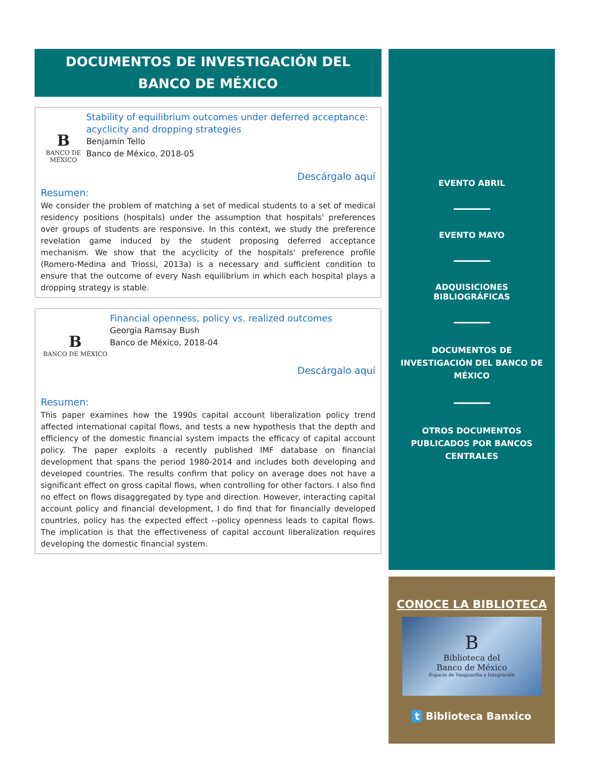DOCUMENTOS DE INVESTIGACIÓN DEL BANCO DE MÉXICO
B
BANCO DE MÉXICO
Stability of equilibrium outcomes under deferred acceptance: acyclicity and dropping strategies
Benjamín Tello
Banco de México, 2018-05
Descárgalo aquí
Resumen:
We consider the problem of matching a set of medical students to a set of medical residency positions (hospitals) under the assumption that hospitals' preferences over groups of students are responsive. In this context, we study the preference revelation game induced by the student proposing deferred acceptance mechanism. We show that the acyclicity of the hospitals' preference profile (Romero-Medina and Triossi, 2013a) is a necessary and sufficient condition to ensure that the outcome of every Nash equilibrium in which each hospital plays a dropping strategy is stable.
B
BANCO DE MÉXICO
Financial openness, policy vs. realized outcomes
Georgia Ramsay Bush
Banco de México, 2018-04
Descárgalo aquí
Resumen:
This paper examines how the 1990s capital account liberalization policy trend affected international capital flows, and tests a new hypothesis that the depth and efficiency of the domestic financial system impacts the efficacy of capital account policy. The paper exploits a recently published IMF database on financial development that spans the period 1980-2014 and includes both developing and developed countries. The results confirm that policy on average does not have a significant effect on gross capital flows, when controlling for other factors. I also find no effect on flows disaggregated by type and direction. However, interacting capital account policy and financial development, I do find that for financially developed countries, policy has the expected effect --policy openness leads to capital flows. The implication is that the effectiveness of capital account liberalization requires developing the domestic financial system.
EVENTO ABRIL
EVENTO MAYO
ADQUISICIONES BIBLIOGRÁFICAS
DOCUMENTOS DE INVESTIGACIÓN DEL BANCO DE MÉXICO
OTROS DOCUMENTOS PUBLICADOS POR BANCOS CENTRALES
CONOCE LA BIBLIOTECA
B
Biblioteca del
Banco de México
Espacio de Vanguardia e Integración
t Biblioteca Banxico